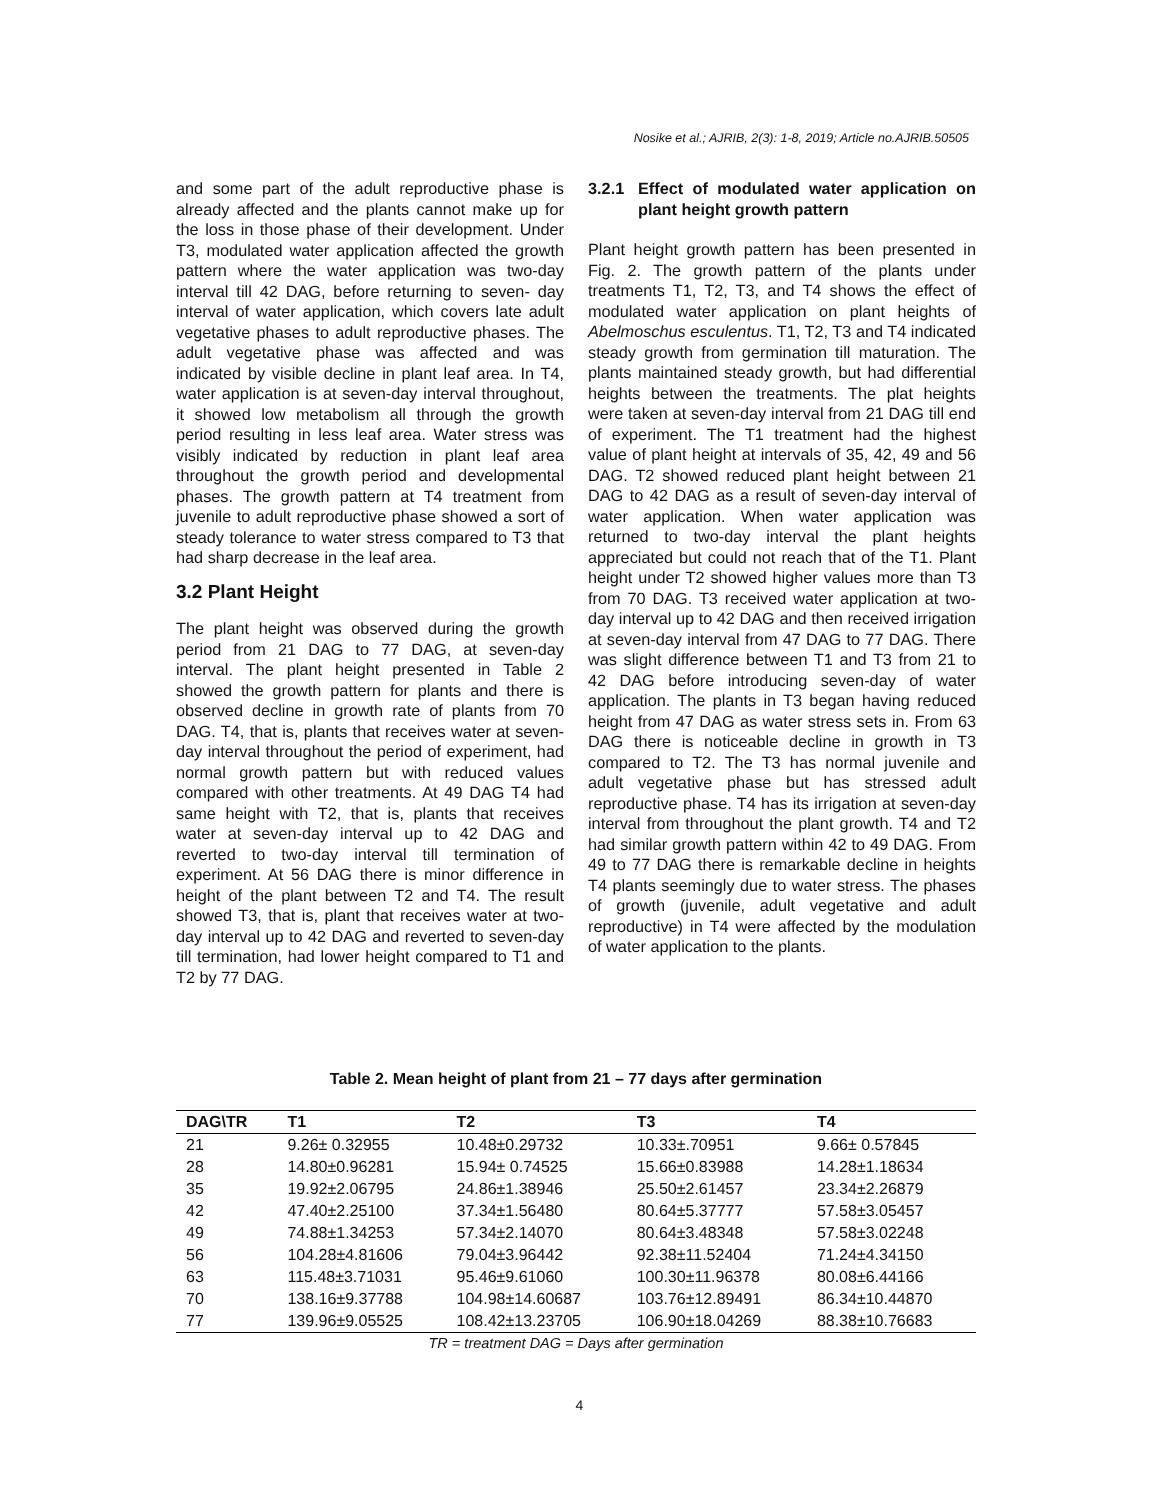Nosike et al.; AJRIB, 2(3): 1-8, 2019; Article no.AJRIB.50505
and some part of the adult reproductive phase is already affected and the plants cannot make up for the loss in those phase of their development. Under T3, modulated water application affected the growth pattern where the water application was two-day interval till 42 DAG, before returning to seven- day interval of water application, which covers late adult vegetative phases to adult reproductive phases. The adult vegetative phase was affected and was indicated by visible decline in plant leaf area. In T4, water application is at seven-day interval throughout, it showed low metabolism all through the growth period resulting in less leaf area. Water stress was visibly indicated by reduction in plant leaf area throughout the growth period and developmental phases. The growth pattern at T4 treatment from juvenile to adult reproductive phase showed a sort of steady tolerance to water stress compared to T3 that had sharp decrease in the leaf area.
3.2 Plant Height
The plant height was observed during the growth period from 21 DAG to 77 DAG, at seven-day interval. The plant height presented in Table 2 showed the growth pattern for plants and there is observed decline in growth rate of plants from 70 DAG. T4, that is, plants that receives water at seven-day interval throughout the period of experiment, had normal growth pattern but with reduced values compared with other treatments. At 49 DAG T4 had same height with T2, that is, plants that receives water at seven-day interval up to 42 DAG and reverted to two-day interval till termination of experiment. At 56 DAG there is minor difference in height of the plant between T2 and T4. The result showed T3, that is, plant that receives water at two-day interval up to 42 DAG and reverted to seven-day till termination, had lower height compared to T1 and T2 by 77 DAG.
3.2.1 Effect of modulated water application on plant height growth pattern
Plant height growth pattern has been presented in Fig. 2. The growth pattern of the plants under treatments T1, T2, T3, and T4 shows the effect of modulated water application on plant heights of Abelmoschus esculentus. T1, T2, T3 and T4 indicated steady growth from germination till maturation. The plants maintained steady growth, but had differential heights between the treatments. The plat heights were taken at seven-day interval from 21 DAG till end of experiment. The T1 treatment had the highest value of plant height at intervals of 35, 42, 49 and 56 DAG. T2 showed reduced plant height between 21 DAG to 42 DAG as a result of seven-day interval of water application. When water application was returned to two-day interval the plant heights appreciated but could not reach that of the T1. Plant height under T2 showed higher values more than T3 from 70 DAG. T3 received water application at two-day interval up to 42 DAG and then received irrigation at seven-day interval from 47 DAG to 77 DAG. There was slight difference between T1 and T3 from 21 to 42 DAG before introducing seven-day of water application. The plants in T3 began having reduced height from 47 DAG as water stress sets in. From 63 DAG there is noticeable decline in growth in T3 compared to T2. The T3 has normal juvenile and adult vegetative phase but has stressed adult reproductive phase. T4 has its irrigation at seven-day interval from throughout the plant growth. T4 and T2 had similar growth pattern within 42 to 49 DAG. From 49 to 77 DAG there is remarkable decline in heights T4 plants seemingly due to water stress. The phases of growth (juvenile, adult vegetative and adult reproductive) in T4 were affected by the modulation of water application to the plants.
Table 2. Mean height of plant from 21 – 77 days after germination
| DAG\TR | T1 | T2 | T3 | T4 |
| --- | --- | --- | --- | --- |
| 21 | 9.26± 0.32955 | 10.48±0.29732 | 10.33±.70951 | 9.66± 0.57845 |
| 28 | 14.80±0.96281 | 15.94± 0.74525 | 15.66±0.83988 | 14.28±1.18634 |
| 35 | 19.92±2.06795 | 24.86±1.38946 | 25.50±2.61457 | 23.34±2.26879 |
| 42 | 47.40±2.25100 | 37.34±1.56480 | 80.64±5.37777 | 57.58±3.05457 |
| 49 | 74.88±1.34253 | 57.34±2.14070 | 80.64±3.48348 | 57.58±3.02248 |
| 56 | 104.28±4.81606 | 79.04±3.96442 | 92.38±11.52404 | 71.24±4.34150 |
| 63 | 115.48±3.71031 | 95.46±9.61060 | 100.30±11.96378 | 80.08±6.44166 |
| 70 | 138.16±9.37788 | 104.98±14.60687 | 103.76±12.89491 | 86.34±10.44870 |
| 77 | 139.96±9.05525 | 108.42±13.23705 | 106.90±18.04269 | 88.38±10.76683 |
TR = treatment DAG = Days after germination
4